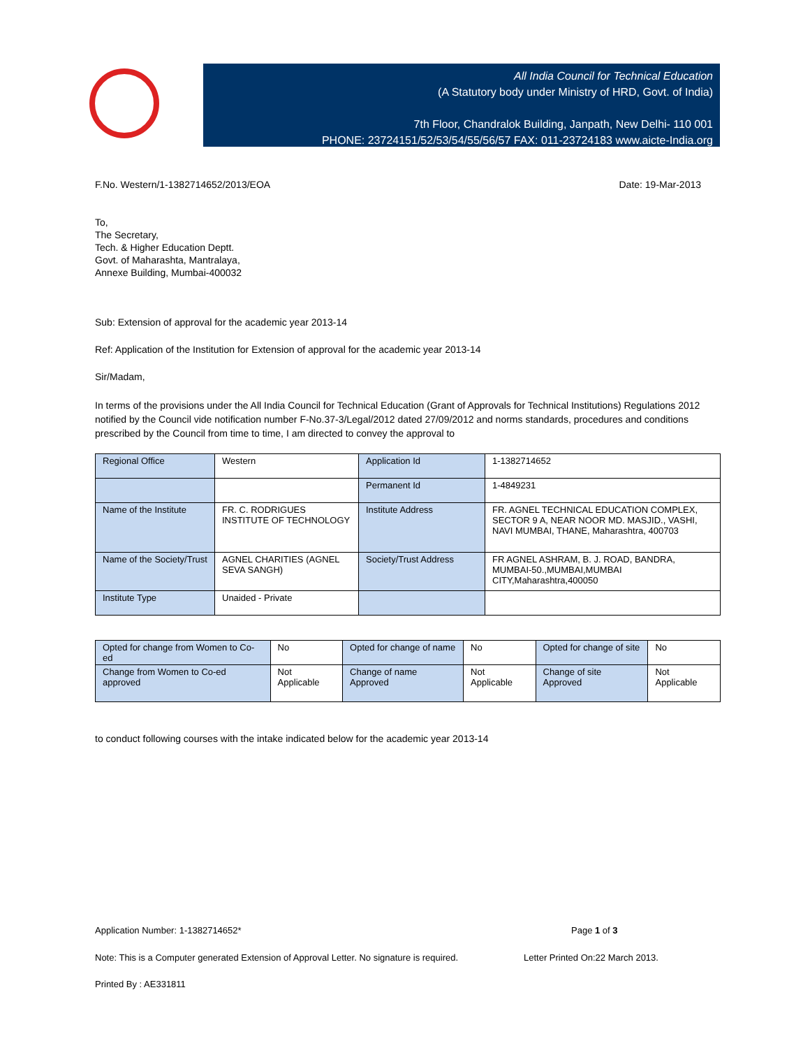All India Council for Technical Education
(A Statutory body under Ministry of HRD, Govt. of India)
7th Floor, Chandralok Building, Janpath, New Delhi- 110 001
PHONE: 23724151/52/53/54/55/56/57 FAX: 011-23724183 www.aicte-India.org
F.No. Western/1-1382714652/2013/EOA Date: 19-Mar-2013
To,
The Secretary,
Tech. & Higher Education Deptt.
Govt. of Maharashta, Mantralaya,
Annexe Building, Mumbai-400032
Sub: Extension of approval for the academic year 2013-14
Ref: Application of the Institution for Extension of approval for the academic year 2013-14
Sir/Madam,
In terms of the provisions under the All India Council for Technical Education (Grant of Approvals for Technical Institutions) Regulations 2012 notified by the Council vide notification number F-No.37-3/Legal/2012 dated 27/09/2012 and norms standards, procedures and conditions prescribed by the Council from time to time, I am directed to convey the approval to
| Regional Office | Western | Application Id | 1-1382714652 |
| | | Permanent Id | 1-4849231 |
| Name of the Institute | FR. C. RODRIGUES INSTITUTE OF TECHNOLOGY | Institute Address | FR. AGNEL TECHNICAL EDUCATION COMPLEX, SECTOR 9 A, NEAR NOOR MD. MASJID., VASHI, NAVI MUMBAI, THANE, Maharashtra, 400703 |
| Name of the Society/Trust | AGNEL CHARITIES (AGNEL SEVA SANGH) | Society/Trust Address | FR AGNEL ASHRAM, B. J. ROAD, BANDRA, MUMBAI-50.,MUMBAI,MUMBAI CITY,Maharashtra,400050 |
| Institute Type | Unaided - Private | | |
| Opted for change from Women to Co-ed | No | Opted for change of name | No | Opted for change of site | No |
| Change from Women to Co-ed approved | Not Applicable | Change of name Approved | Not Applicable | Change of site Approved | Not Applicable |
to conduct following courses with the intake indicated below for the academic year 2013-14
Application Number: 1-1382714652* Page 1 of 3
Note: This is a Computer generated Extension of Approval Letter. No signature is required. Letter Printed On:22 March 2013.
Printed By : AE331811